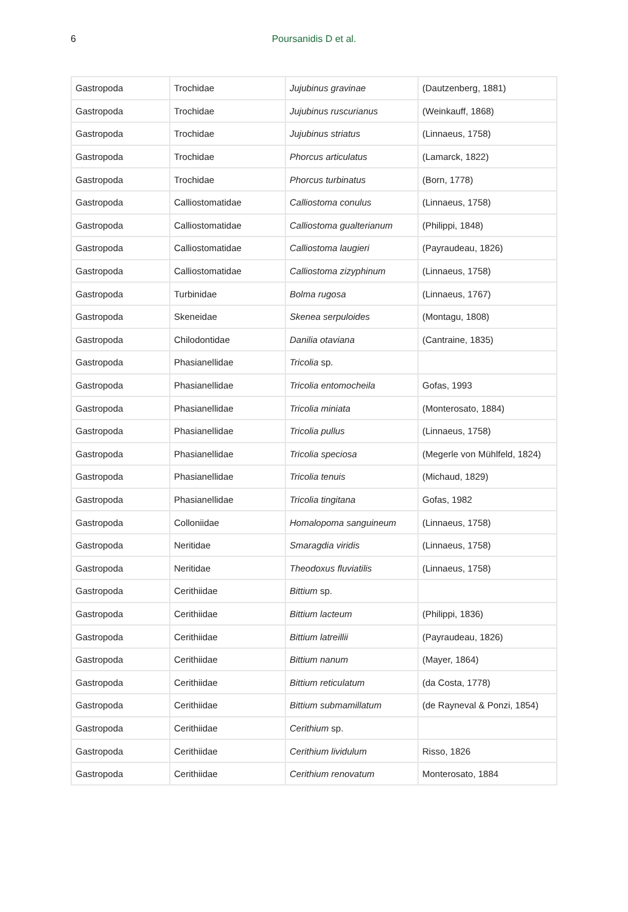6
Poursanidis D et al.
| Gastropoda | Trochidae | Jujubinus gravinae | (Dautzenberg, 1881) |
| Gastropoda | Trochidae | Jujubinus ruscurianus | (Weinkauff, 1868) |
| Gastropoda | Trochidae | Jujubinus striatus | (Linnaeus, 1758) |
| Gastropoda | Trochidae | Phorcus articulatus | (Lamarck, 1822) |
| Gastropoda | Trochidae | Phorcus turbinatus | (Born, 1778) |
| Gastropoda | Calliostomatidae | Calliostoma conulus | (Linnaeus, 1758) |
| Gastropoda | Calliostomatidae | Calliostoma gualterianum | (Philippi, 1848) |
| Gastropoda | Calliostomatidae | Calliostoma laugieri | (Payraudeau, 1826) |
| Gastropoda | Calliostomatidae | Calliostoma zizyphinum | (Linnaeus, 1758) |
| Gastropoda | Turbinidae | Bolma rugosa | (Linnaeus, 1767) |
| Gastropoda | Skeneidae | Skenea serpuloides | (Montagu, 1808) |
| Gastropoda | Chilodontidae | Danilia otaviana | (Cantraine, 1835) |
| Gastropoda | Phasianellidae | Tricolia sp. | |
| Gastropoda | Phasianellidae | Tricolia entomocheila | Gofas, 1993 |
| Gastropoda | Phasianellidae | Tricolia miniata | (Monterosato, 1884) |
| Gastropoda | Phasianellidae | Tricolia pullus | (Linnaeus, 1758) |
| Gastropoda | Phasianellidae | Tricolia speciosa | (Megerle von Mühlfeld, 1824) |
| Gastropoda | Phasianellidae | Tricolia tenuis | (Michaud, 1829) |
| Gastropoda | Phasianellidae | Tricolia tingitana | Gofas, 1982 |
| Gastropoda | Colloniidae | Homalopoma sanguineum | (Linnaeus, 1758) |
| Gastropoda | Neritidae | Smaragdia viridis | (Linnaeus, 1758) |
| Gastropoda | Neritidae | Theodoxus fluviatilis | (Linnaeus, 1758) |
| Gastropoda | Cerithiidae | Bittium sp. | |
| Gastropoda | Cerithiidae | Bittium lacteum | (Philippi, 1836) |
| Gastropoda | Cerithiidae | Bittium latreillii | (Payraudeau, 1826) |
| Gastropoda | Cerithiidae | Bittium nanum | (Mayer, 1864) |
| Gastropoda | Cerithiidae | Bittium reticulatum | (da Costa, 1778) |
| Gastropoda | Cerithiidae | Bittium submamillatum | (de Rayneval & Ponzi, 1854) |
| Gastropoda | Cerithiidae | Cerithium sp. | |
| Gastropoda | Cerithiidae | Cerithium lividulum | Risso, 1826 |
| Gastropoda | Cerithiidae | Cerithium renovatum | Monterosato, 1884 |